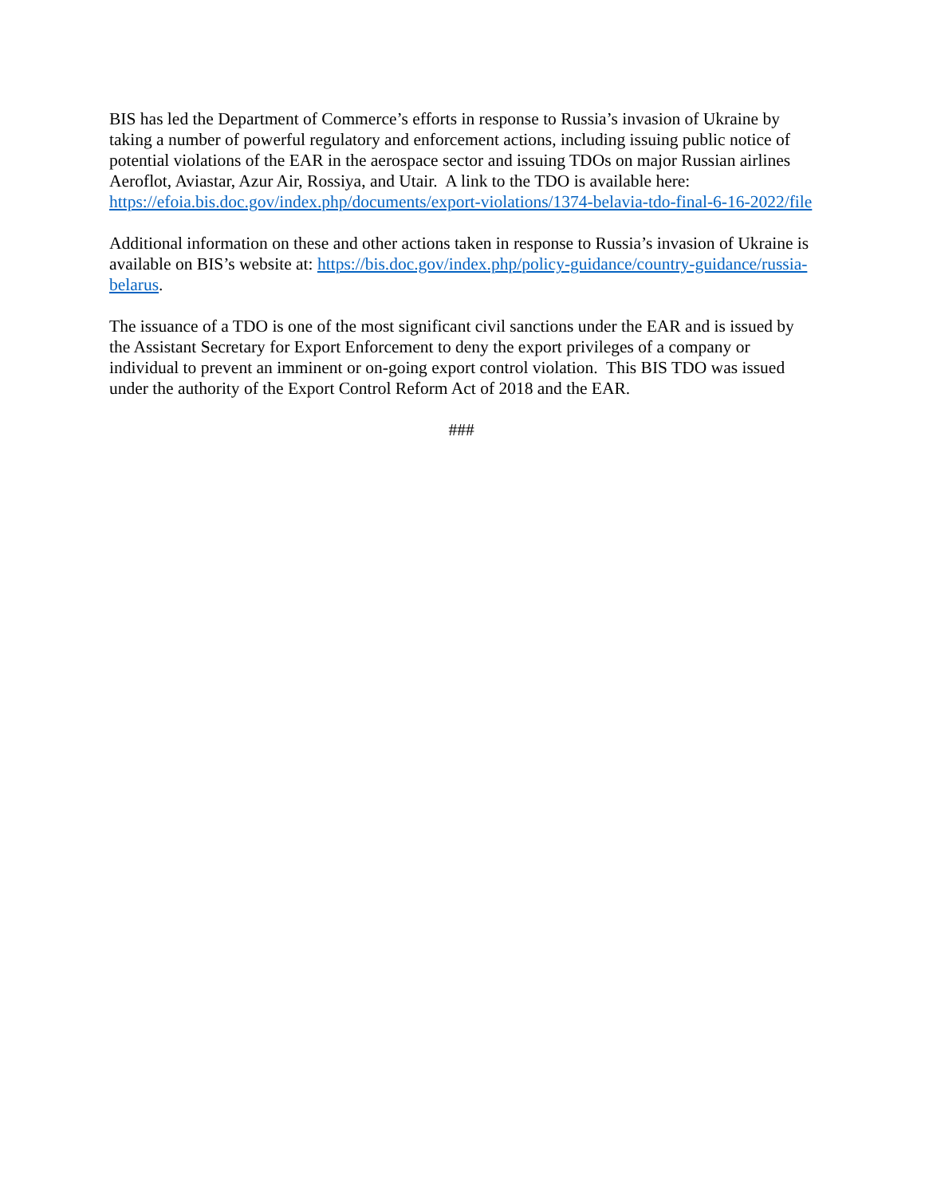BIS has led the Department of Commerce’s efforts in response to Russia’s invasion of Ukraine by taking a number of powerful regulatory and enforcement actions, including issuing public notice of potential violations of the EAR in the aerospace sector and issuing TDOs on major Russian airlines Aeroflot, Aviastar, Azur Air, Rossiya, and Utair. A link to the TDO is available here: https://efoia.bis.doc.gov/index.php/documents/export-violations/1374-belavia-tdo-final-6-16-2022/file
Additional information on these and other actions taken in response to Russia’s invasion of Ukraine is available on BIS’s website at: https://bis.doc.gov/index.php/policy-guidance/country-guidance/russia-belarus.
The issuance of a TDO is one of the most significant civil sanctions under the EAR and is issued by the Assistant Secretary for Export Enforcement to deny the export privileges of a company or individual to prevent an imminent or on-going export control violation. This BIS TDO was issued under the authority of the Export Control Reform Act of 2018 and the EAR.
###